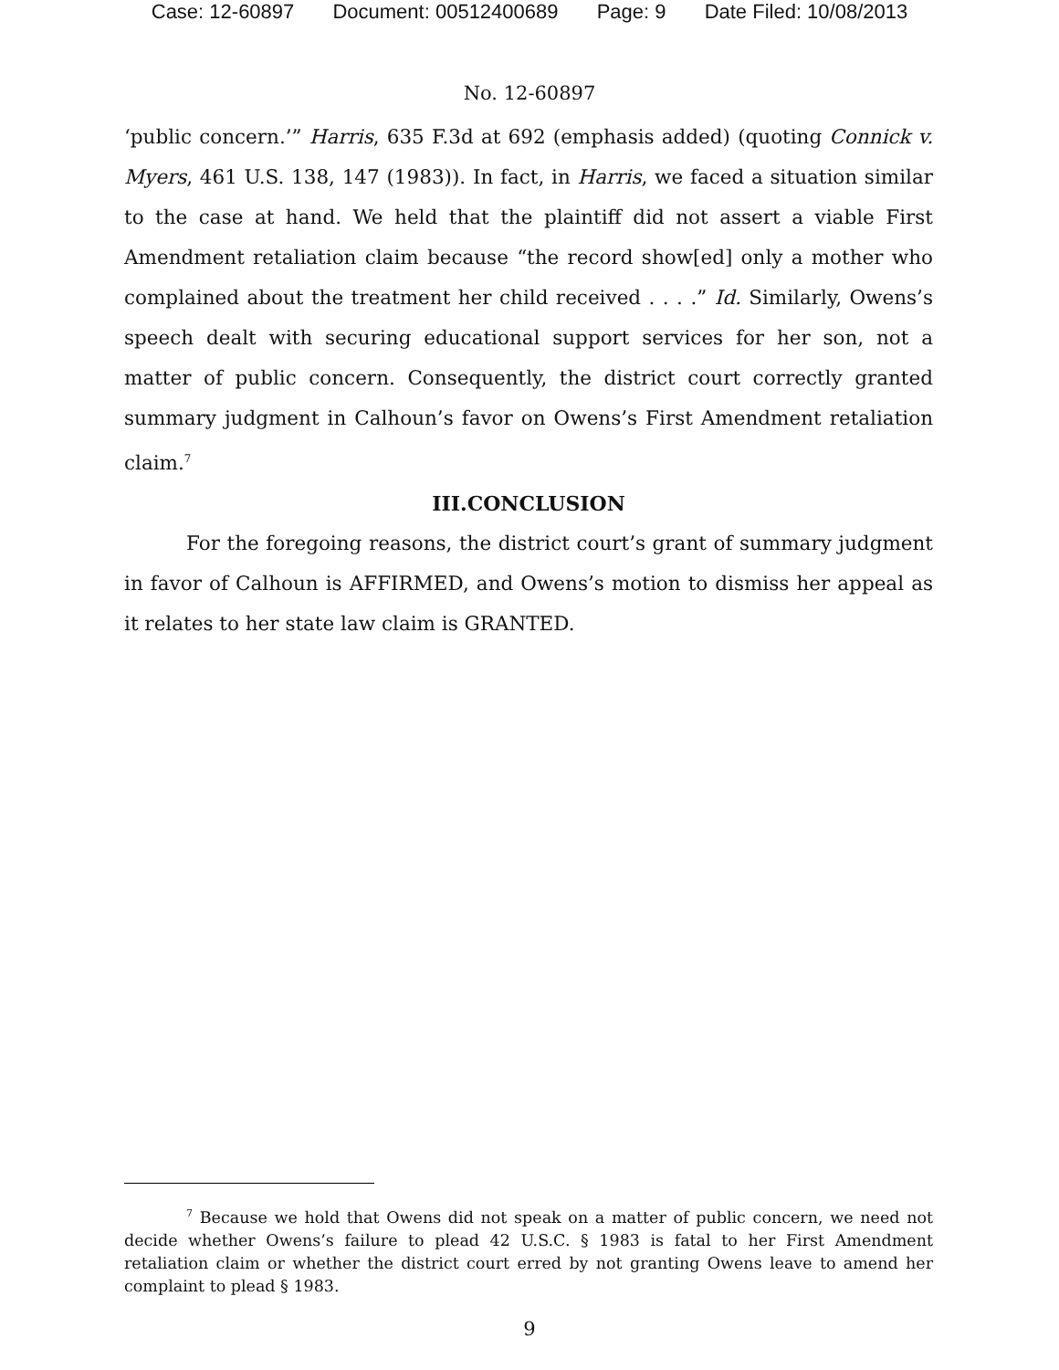Case: 12-60897 Document: 00512400689 Page: 9 Date Filed: 10/08/2013
No. 12-60897
‘public concern.’” Harris, 635 F.3d at 692 (emphasis added) (quoting Connick v. Myers, 461 U.S. 138, 147 (1983)). In fact, in Harris, we faced a situation similar to the case at hand. We held that the plaintiff did not assert a viable First Amendment retaliation claim because “the record show[ed] only a mother who complained about the treatment her child received . . . .” Id. Similarly, Owens’s speech dealt with securing educational support services for her son, not a matter of public concern. Consequently, the district court correctly granted summary judgment in Calhoun’s favor on Owens’s First Amendment retaliation claim.<sup>7</sup>
III.CONCLUSION
For the foregoing reasons, the district court’s grant of summary judgment in favor of Calhoun is AFFIRMED, and Owens’s motion to dismiss her appeal as it relates to her state law claim is GRANTED.
<sup>7</sup> Because we hold that Owens did not speak on a matter of public concern, we need not decide whether Owens’s failure to plead 42 U.S.C. § 1983 is fatal to her First Amendment retaliation claim or whether the district court erred by not granting Owens leave to amend her complaint to plead § 1983.
9